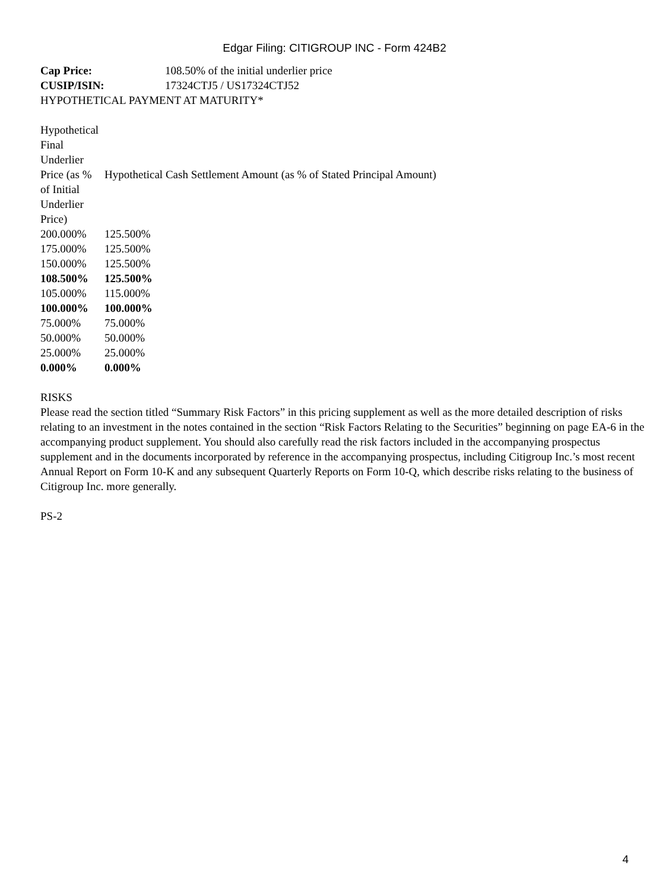Edgar Filing: CITIGROUP INC - Form 424B2
| Cap Price: | 108.50% of the initial underlier price |
| CUSIP/ISIN: | 17324CTJ5 / US17324CTJ52 |
HYPOTHETICAL PAYMENT AT MATURITY*
| Hypothetical Final Underlier Price (as % of Initial Underlier Price) | Hypothetical Cash Settlement Amount (as % of Stated Principal Amount) |
| --- | --- |
| 200.000% | 125.500% |
| 175.000% | 125.500% |
| 150.000% | 125.500% |
| 108.500% | 125.500% |
| 105.000% | 115.000% |
| 100.000% | 100.000% |
| 75.000% | 75.000% |
| 50.000% | 50.000% |
| 25.000% | 25.000% |
| 0.000% | 0.000% |
RISKS
Please read the section titled “Summary Risk Factors” in this pricing supplement as well as the more detailed description of risks relating to an investment in the notes contained in the section “Risk Factors Relating to the Securities” beginning on page EA-6 in the accompanying product supplement. You should also carefully read the risk factors included in the accompanying prospectus supplement and in the documents incorporated by reference in the accompanying prospectus, including Citigroup Inc.’s most recent Annual Report on Form 10-K and any subsequent Quarterly Reports on Form 10-Q, which describe risks relating to the business of Citigroup Inc. more generally.
PS-2
4